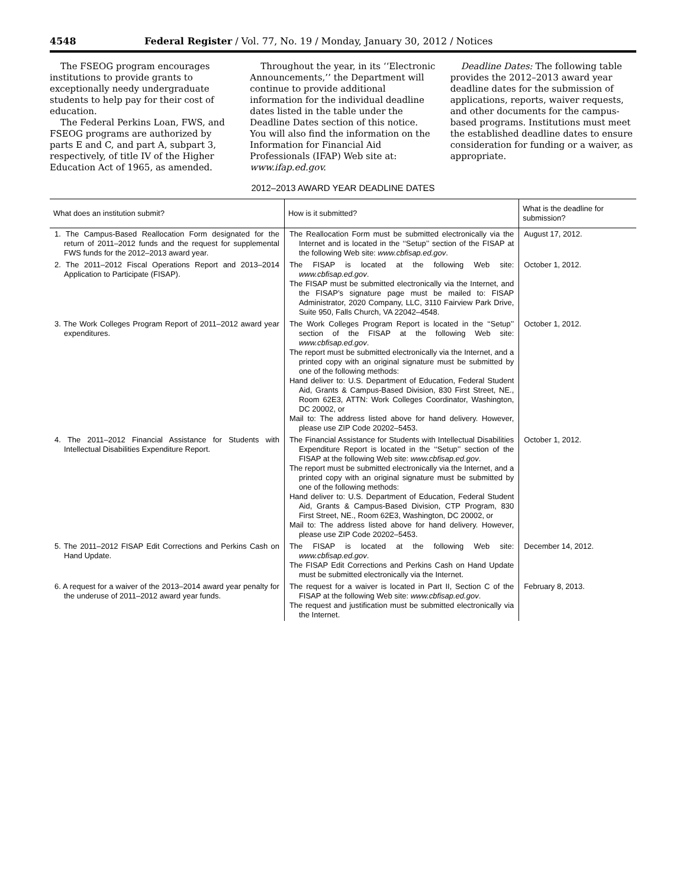4548 Federal Register / Vol. 77, No. 19 / Monday, January 30, 2012 / Notices
The FSEOG program encourages institutions to provide grants to exceptionally needy undergraduate students to help pay for their cost of education.
The Federal Perkins Loan, FWS, and FSEOG programs are authorized by parts E and C, and part A, subpart 3, respectively, of title IV of the Higher Education Act of 1965, as amended.
Throughout the year, in its ‘‘Electronic Announcements,’’ the Department will continue to provide additional information for the individual deadline dates listed in the table under the Deadline Dates section of this notice. You will also find the information on the Information for Financial Aid Professionals (IFAP) Web site at: www.ifap.ed.gov.
Deadline Dates: The following table provides the 2012–2013 award year deadline dates for the submission of applications, reports, waiver requests, and other documents for the campus-based programs. Institutions must meet the established deadline dates to ensure consideration for funding or a waiver, as appropriate.
2012–2013 AWARD YEAR DEADLINE DATES
| What does an institution submit? | How is it submitted? | What is the deadline for submission? |
| --- | --- | --- |
| 1. The Campus-Based Reallocation Form designated for the return of 2011–2012 funds and the request for supplemental FWS funds for the 2012–2013 award year. | The Reallocation Form must be submitted electronically via the Internet and is located in the ‘‘Setup’’ section of the FISAP at the following Web site: www.cbfisap.ed.gov . | August 17, 2012. |
| 2. The 2011–2012 Fiscal Operations Report and 2013–2014 Application to Participate (FISAP). | The FISAP is located at the following Web site: www.cbfisap.ed.gov . The FISAP must be submitted electronically via the Internet, and the FISAP’s signature page must be mailed to: FISAP Administrator, 2020 Company, LLC, 3110 Fairview Park Drive, Suite 950, Falls Church, VA 22042–4548. | October 1, 2012. |
| 3. The Work Colleges Program Report of 2011–2012 award year expenditures. | The Work Colleges Program Report is located in the ‘‘Setup’’ section of the FISAP at the following Web site: www.cbfisap.ed.gov . The report must be submitted electronically via the Internet, and a printed copy with an original signature must be submitted by one of the following methods: Hand deliver to: U.S. Department of Education, Federal Student Aid, Grants & Campus-Based Division, 830 First Street, NE., Room 62E3, ATTN: Work Colleges Coordinator, Washington, DC 20002, or Mail to: The address listed above for hand delivery. However, please use ZIP Code 20202–5453. | October 1, 2012. |
| 4. The 2011–2012 Financial Assistance for Students with Intellectual Disabilities Expenditure Report. | The Financial Assistance for Students with Intellectual Disabilities Expenditure Report is located in the ‘‘Setup’’ section of the FISAP at the following Web site: www.cbfisap.ed.gov . The report must be submitted electronically via the Internet, and a printed copy with an original signature must be submitted by one of the following methods: Hand deliver to: U.S. Department of Education, Federal Student Aid, Grants & Campus-Based Division, CTP Program, 830 First Street, NE., Room 62E3, Washington, DC 20002, or Mail to: The address listed above for hand delivery. However, please use ZIP Code 20202–5453. | October 1, 2012. |
| 5. The 2011–2012 FISAP Edit Corrections and Perkins Cash on Hand Update. | The FISAP is located at the following Web site: www.cbfisap.ed.gov . The FISAP Edit Corrections and Perkins Cash on Hand Update must be submitted electronically via the Internet. | December 14, 2012. |
| 6. A request for a waiver of the 2013–2014 award year penalty for the underuse of 2011–2012 award year funds. | The request for a waiver is located in Part II, Section C of the FISAP at the following Web site: www.cbfisap.ed.gov . The request and justification must be submitted electronically via the Internet. | February 8, 2013. |